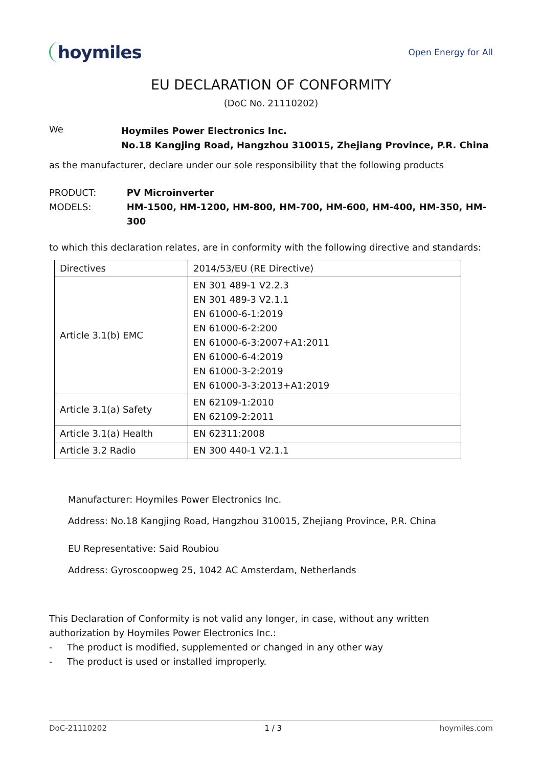hoymiles
Open Energy for All
EU DECLARATION OF CONFORMITY
(DoC No. 21110202)
We
Hoymiles Power Electronics Inc.
No.18 Kangjing Road, Hangzhou 310015, Zhejiang Province, P.R. China
as the manufacturer, declare under our sole responsibility that the following products
PRODUCT:
MODELS:
PV Microinverter
HM-1500, HM-1200, HM-800, HM-700, HM-600, HM-400, HM-350, HM-300
to which this declaration relates, are in conformity with the following directive and standards:
| Directives | 2014/53/EU (RE Directive) |
| Article 3.1(b) EMC | EN 301 489-1 V2.2.3 EN 301 489-3 V2.1.1 EN 61000-6-1:2019 EN 61000-6-2:200 EN 61000-6-3:2007+A1:2011 EN 61000-6-4:2019 EN 61000-3-2:2019 EN 61000-3-3:2013+A1:2019 |
| Article 3.1(a) Safety | EN 62109-1:2010 EN 62109-2:2011 |
| Article 3.1(a) Health | EN 62311:2008 |
| Article 3.2 Radio | EN 300 440-1 V2.1.1 |
Manufacturer: Hoymiles Power Electronics Inc.
Address: No.18 Kangjing Road, Hangzhou 310015, Zhejiang Province, P.R. China
EU Representative: Said Roubiou
Address: Gyroscoopweg 25, 1042 AC Amsterdam, Netherlands
This Declaration of Conformity is not valid any longer, in case, without any written authorization by Hoymiles Power Electronics Inc.:
- The product is modified, supplemented or changed in any other way
- The product is used or installed improperly.
DoC-21110202 1 / 3 hoymiles.com